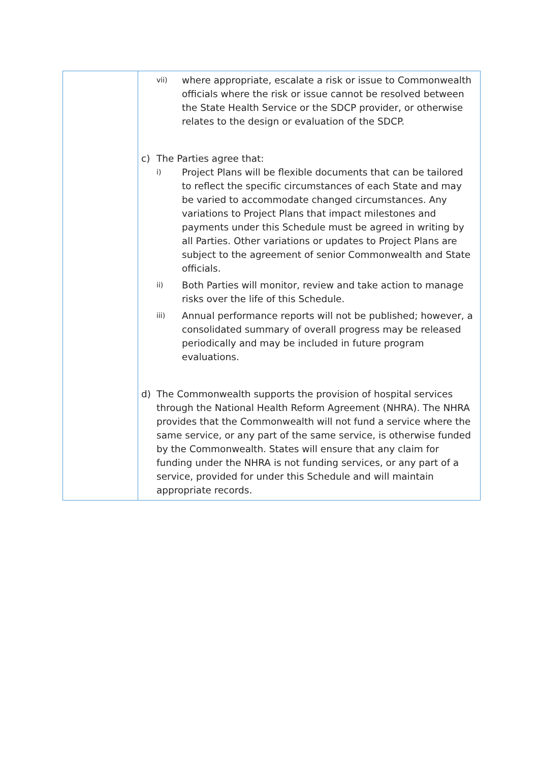| | vii) where appropriate, escalate a risk or issue to Commonwealth officials where the risk or issue cannot be resolved between the State Health Service or the SDCP provider, or otherwise relates to the design or evaluation of the SDCP. c) The Parties agree that: i) Project Plans will be flexible documents that can be tailored to reflect the specific circumstances of each State and may be varied to accommodate changed circumstances. Any variations to Project Plans that impact milestones and payments under this Schedule must be agreed in writing by all Parties. Other variations or updates to Project Plans are subject to the agreement of senior Commonwealth and State officials. ii) Both Parties will monitor, review and take action to manage risks over the life of this Schedule. iii) Annual performance reports will not be published; however, a consolidated summary of overall progress may be released periodically and may be included in future program evaluations. d) The Commonwealth supports the provision of hospital services through the National Health Reform Agreement (NHRA). The NHRA provides that the Commonwealth will not fund a service where the same service, or any part of the same service, is otherwise funded by the Commonwealth. States will ensure that any claim for funding under the NHRA is not funding services, or any part of a service, provided for under this Schedule and will maintain appropriate records. |